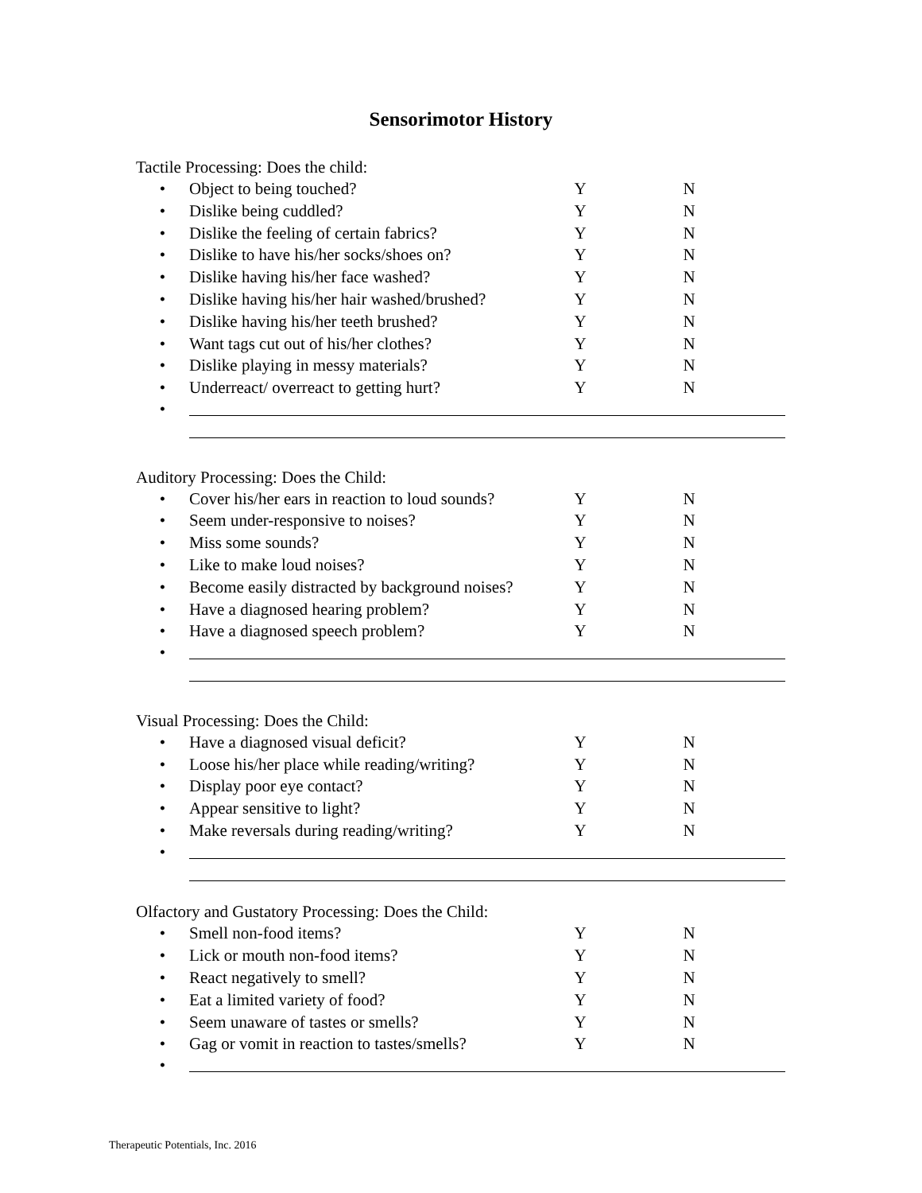Sensorimotor History
Tactile Processing: Does the child:
• Object to being touched? Y N
• Dislike being cuddled? Y N
• Dislike the feeling of certain fabrics? Y N
• Dislike to have his/her socks/shoes on? Y N
• Dislike having his/her face washed? Y N
• Dislike having his/her hair washed/brushed? Y N
• Dislike having his/her teeth brushed? Y N
• Want tags cut out of his/her clothes? Y N
• Dislike playing in messy materials? Y N
• Underreact/ overreact to getting hurt? Y N
•
Auditory Processing: Does the Child:
• Cover his/her ears in reaction to loud sounds? Y N
• Seem under-responsive to noises? Y N
• Miss some sounds? Y N
• Like to make loud noises? Y N
• Become easily distracted by background noises? Y N
• Have a diagnosed hearing problem? Y N
• Have a diagnosed speech problem? Y N
•
Visual Processing: Does the Child:
• Have a diagnosed visual deficit? Y N
• Loose his/her place while reading/writing? Y N
• Display poor eye contact? Y N
• Appear sensitive to light? Y N
• Make reversals during reading/writing? Y N
•
Olfactory and Gustatory Processing: Does the Child:
• Smell non-food items? Y N
• Lick or mouth non-food items? Y N
• React negatively to smell? Y N
• Eat a limited variety of food? Y N
• Seem unaware of tastes or smells? Y N
• Gag or vomit in reaction to tastes/smells? Y N
•
Therapeutic Potentials, Inc. 2016